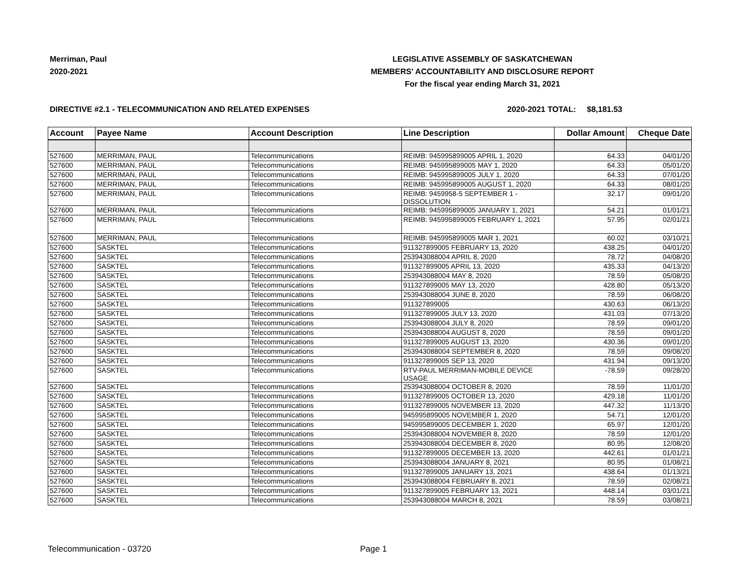Merriman, Paul
2020-2021
LEGISLATIVE ASSEMBLY OF SASKATCHEWAN
MEMBERS' ACCOUNTABILITY AND DISCLOSURE REPORT
For the fiscal year ending March 31, 2021
DIRECTIVE #2.1 - TELECOMMUNICATION AND RELATED EXPENSES 2020-2021 TOTAL: $8,181.53
| Account | Payee Name | Account Description | Line Description | Dollar Amount | Cheque Date |
| --- | --- | --- | --- | --- | --- |
| 527600 | MERRIMAN, PAUL | Telecommunications | REIMB: 945995899005 APRIL 1, 2020 | 64.33 | 04/01/20 |
| 527600 | MERRIMAN, PAUL | Telecommunications | REIMB: 945995899005 MAY 1, 2020 | 64.33 | 05/01/20 |
| 527600 | MERRIMAN, PAUL | Telecommunications | REIMB: 945995899005 JULY 1, 2020 | 64.33 | 07/01/20 |
| 527600 | MERRIMAN, PAUL | Telecommunications | REIMB: 945995899005 AUGUST 1, 2020 | 64.33 | 08/01/20 |
| 527600 | MERRIMAN, PAUL | Telecommunications | REIMB: 9459958-5 SEPTEMBER 1 - DISSOLUTION | 32.17 | 09/01/20 |
| 527600 | MERRIMAN, PAUL | Telecommunications | REIMB: 945995899005 JANUARY 1, 2021 | 54.21 | 01/01/21 |
| 527600 | MERRIMAN, PAUL | Telecommunications | REIMB: 945995899005 FEBRUARY 1, 2021 | 57.95 | 02/01/21 |
| 527600 | MERRIMAN, PAUL | Telecommunications | REIMB: 945995899005 MAR 1, 2021 | 60.02 | 03/10/21 |
| 527600 | SASKTEL | Telecommunications | 911327899005 FEBRUARY 13, 2020 | 438.25 | 04/01/20 |
| 527600 | SASKTEL | Telecommunications | 253943088004 APRIL 8, 2020 | 78.72 | 04/08/20 |
| 527600 | SASKTEL | Telecommunications | 911327899005 APRIL 13, 2020 | 435.33 | 04/13/20 |
| 527600 | SASKTEL | Telecommunications | 253943088004 MAY 8, 2020 | 78.59 | 05/08/20 |
| 527600 | SASKTEL | Telecommunications | 911327899005 MAY 13, 2020 | 428.80 | 05/13/20 |
| 527600 | SASKTEL | Telecommunications | 253943088004 JUNE 8, 2020 | 78.59 | 06/08/20 |
| 527600 | SASKTEL | Telecommunications | 911327899005 | 430.63 | 06/13/20 |
| 527600 | SASKTEL | Telecommunications | 911327899005 JULY 13, 2020 | 431.03 | 07/13/20 |
| 527600 | SASKTEL | Telecommunications | 253943088004 JULY 8, 2020 | 78.59 | 09/01/20 |
| 527600 | SASKTEL | Telecommunications | 253943088004 AUGUST 8, 2020 | 78.59 | 09/01/20 |
| 527600 | SASKTEL | Telecommunications | 911327899005 AUGUST 13, 2020 | 430.36 | 09/01/20 |
| 527600 | SASKTEL | Telecommunications | 253943088004 SEPTEMBER 8, 2020 | 78.59 | 09/08/20 |
| 527600 | SASKTEL | Telecommunications | 911327899005 SEP 13, 2020 | 431.94 | 09/13/20 |
| 527600 | SASKTEL | Telecommunications | RTV-PAUL MERRIMAN-MOBILE DEVICE USAGE | -78.59 | 09/28/20 |
| 527600 | SASKTEL | Telecommunications | 253943088004 OCTOBER 8, 2020 | 78.59 | 11/01/20 |
| 527600 | SASKTEL | Telecommunications | 911327899005 OCTOBER 13, 2020 | 429.18 | 11/01/20 |
| 527600 | SASKTEL | Telecommunications | 911327899005 NOVEMBER 13, 2020 | 447.32 | 11/13/20 |
| 527600 | SASKTEL | Telecommunications | 945995899005 NOVEMBER 1, 2020 | 54.71 | 12/01/20 |
| 527600 | SASKTEL | Telecommunications | 945995899005 DECEMBER 1, 2020 | 65.97 | 12/01/20 |
| 527600 | SASKTEL | Telecommunications | 253943088004 NOVEMBER 8, 2020 | 78.59 | 12/01/20 |
| 527600 | SASKTEL | Telecommunications | 253943088004 DECEMBER 8, 2020 | 80.95 | 12/08/20 |
| 527600 | SASKTEL | Telecommunications | 911327899005 DECEMBER 13, 2020 | 442.61 | 01/01/21 |
| 527600 | SASKTEL | Telecommunications | 253943088004 JANUARY 8, 2021 | 80.95 | 01/08/21 |
| 527600 | SASKTEL | Telecommunications | 911327899005 JANUARY 13, 2021 | 438.64 | 01/13/21 |
| 527600 | SASKTEL | Telecommunications | 253943088004 FEBRUARY 8, 2021 | 78.59 | 02/08/21 |
| 527600 | SASKTEL | Telecommunications | 911327899005 FEBRUARY 13, 2021 | 448.14 | 03/01/21 |
| 527600 | SASKTEL | Telecommunications | 253943088004 MARCH 8, 2021 | 78.59 | 03/08/21 |
Telecommunication - 03720 Page 1